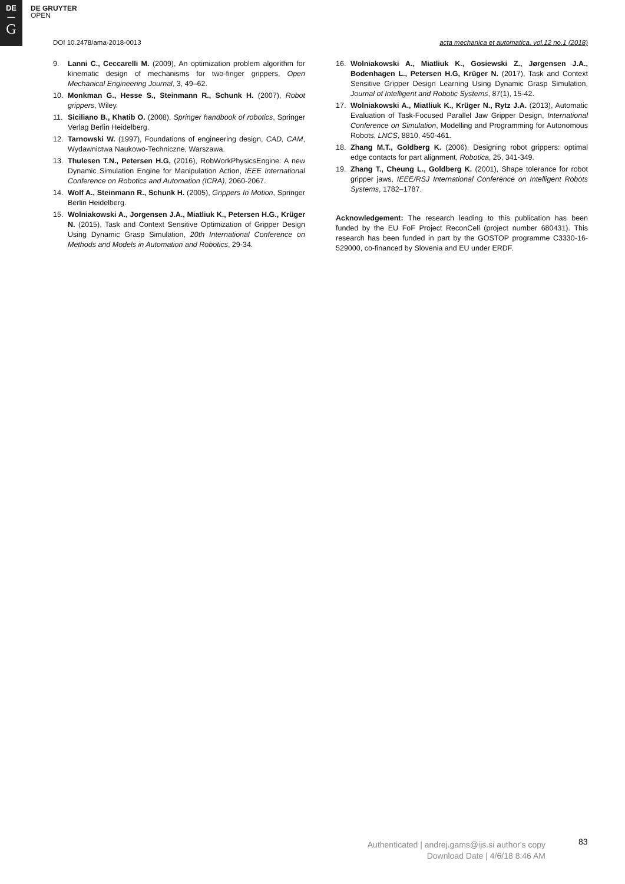DE
—
G
DE GRUYTER
OPEN
DOI 10.2478/ama-2018-0013 acta mechanica et automatica, vol.12 no.1 (2018)
9. Lanni C., Ceccarelli M. (2009), An optimization problem algorithm for kinematic design of mechanisms for two-finger grippers, Open Mechanical Engineering Journal, 3, 49–62.
10. Monkman G., Hesse S., Steinmann R., Schunk H. (2007), Robot grippers, Wiley.
11. Siciliano B., Khatib O. (2008), Springer handbook of robotics, Springer Verlag Berlin Heidelberg.
12. Tarnowski W. (1997), Foundations of engineering design, CAD, CAM, Wydawnictwa Naukowo-Techniczne, Warszawa.
13. Thulesen T.N., Petersen H.G, (2016), RobWorkPhysicsEngine: A new Dynamic Simulation Engine for Manipulation Action, IEEE International Conference on Robotics and Automation (ICRA), 2060-2067.
14. Wolf A., Steinmann R., Schunk H. (2005), Grippers In Motion, Springer Berlin Heidelberg.
15. Wolniakowski A., Jorgensen J.A., Miatliuk K., Petersen H.G., Krüger N. (2015), Task and Context Sensitive Optimization of Gripper Design Using Dynamic Grasp Simulation, 20th International Conference on Methods and Models in Automation and Robotics, 29-34.
16. Wolniakowski A., Miatliuk K., Gosiewski Z., Jørgensen J.A., Bodenhagen L., Petersen H.G, Krüger N. (2017), Task and Context Sensitive Gripper Design Learning Using Dynamic Grasp Simulation, Journal of Intelligent and Robotic Systems, 87(1), 15-42.
17. Wolniakowski A., Miatliuk K., Krüger N., Rytz J.A. (2013), Automatic Evaluation of Task-Focused Parallel Jaw Gripper Design, International Conference on Simulation, Modelling and Programming for Autonomous Robots, LNCS, 8810, 450-461.
18. Zhang M.T., Goldberg K. (2006), Designing robot grippers: optimal edge contacts for part alignment, Robotica, 25, 341-349.
19. Zhang T., Cheung L., Goldberg K. (2001), Shape tolerance for robot gripper jaws, IEEE/RSJ International Conference on Intelligent Robots Systems, 1782–1787.
Acknowledgement: The research leading to this publication has been funded by the EU FoF Project ReconCell (project number 680431). This research has been funded in part by the GOSTOP programme C3330-16-529000, co-financed by Slovenia and EU under ERDF.
Authenticated | andrej.gams@ijs.si author's copy
Download Date | 4/6/18 8:46 AM
83